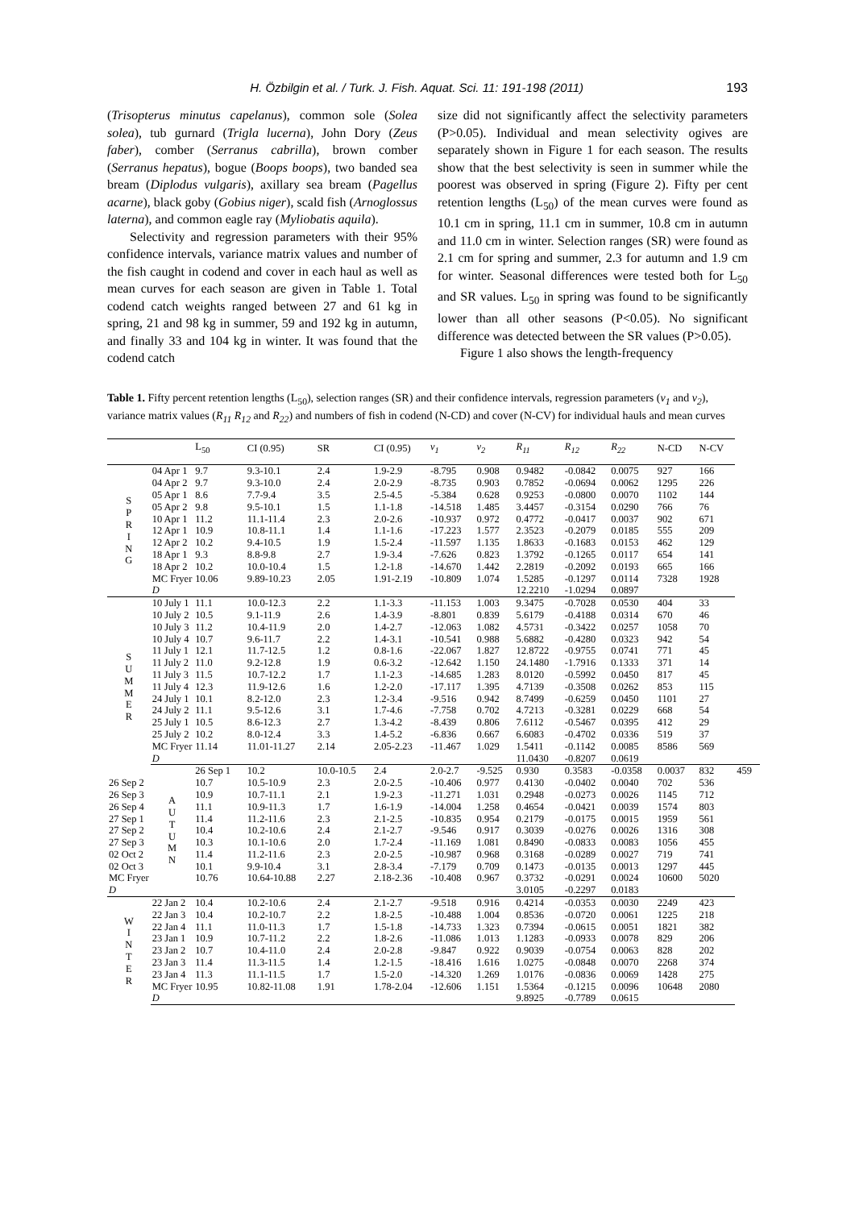H. Özbilgin et al. / Turk. J. Fish. Aquat. Sci. 11: 191-198 (2011) 193
(Trisopterus minutus capelanus), common sole (Solea solea), tub gurnard (Trigla lucerna), John Dory (Zeus faber), comber (Serranus cabrilla), brown comber (Serranus hepatus), bogue (Boops boops), two banded sea bream (Diplodus vulgaris), axillary sea bream (Pagellus acarne), black goby (Gobius niger), scald fish (Arnoglossus laterna), and common eagle ray (Myliobatis aquila).
Selectivity and regression parameters with their 95% confidence intervals, variance matrix values and number of the fish caught in codend and cover in each haul as well as mean curves for each season are given in Table 1. Total codend catch weights ranged between 27 and 61 kg in spring, 21 and 98 kg in summer, 59 and 192 kg in autumn, and finally 33 and 104 kg in winter. It was found that the codend catch
size did not significantly affect the selectivity parameters (P>0.05). Individual and mean selectivity ogives are separately shown in Figure 1 for each season. The results show that the best selectivity is seen in summer while the poorest was observed in spring (Figure 2). Fifty per cent retention lengths (L<sub>50</sub>) of the mean curves were found as 10.1 cm in spring, 11.1 cm in summer, 10.8 cm in autumn and 11.0 cm in winter. Selection ranges (SR) were found as 2.1 cm for spring and summer, 2.3 for autumn and 1.9 cm for winter. Seasonal differences were tested both for L<sub>50</sub> and SR values. L<sub>50</sub> in spring was found to be significantly lower than all other seasons (P<0.05). No significant difference was detected between the SR values (P>0.05).
Figure 1 also shows the length-frequency
Table 1. Fifty percent retention lengths (L<sub>50</sub>), selection ranges (SR) and their confidence intervals, regression parameters (v<sub>1</sub> and v<sub>2</sub>), variance matrix values (R<sub>11</sub> R<sub>12</sub> and R<sub>22</sub>) and numbers of fish in codend (N-CD) and cover (N-CV) for individual hauls and mean curves
| | | L<sub>50</sub> | CI (0.95) | SR | CI (0.95) | v<sub>1</sub> | v<sub>2</sub> | R<sub>11</sub> | R<sub>12</sub> | R<sub>22</sub> | N-CD | N-CV | |
| --- | --- | --- | --- | --- | --- | --- | --- | --- | --- | --- | --- | --- | --- |
| S P R I N G | 04 Apr 1 | 9.7 | 9.3-10.1 | 2.4 | 1.9-2.9 | -8.795 | 0.908 | 0.9482 | -0.0842 | 0.0075 | 927 | 166 | |
| | 04 Apr 2 | 9.7 | 9.3-10.0 | 2.4 | 2.0-2.9 | -8.735 | 0.903 | 0.7852 | -0.0694 | 0.0062 | 1295 | 226 | |
| | 05 Apr 1 | 8.6 | 7.7-9.4 | 3.5 | 2.5-4.5 | -5.384 | 0.628 | 0.9253 | -0.0800 | 0.0070 | 1102 | 144 | |
| | 05 Apr 2 | 9.8 | 9.5-10.1 | 1.5 | 1.1-1.8 | -14.518 | 1.485 | 3.4457 | -0.3154 | 0.0290 | 766 | 76 | |
| | 10 Apr 1 | 11.2 | 11.1-11.4 | 2.3 | 2.0-2.6 | -10.937 | 0.972 | 0.4772 | -0.0417 | 0.0037 | 902 | 671 | |
| | 12 Apr 1 | 10.9 | 10.8-11.1 | 1.4 | 1.1-1.6 | -17.223 | 1.577 | 2.3523 | -0.2079 | 0.0185 | 555 | 209 | |
| | 12 Apr 2 | 10.2 | 9.4-10.5 | 1.9 | 1.5-2.4 | -11.597 | 1.135 | 1.8633 | -0.1683 | 0.0153 | 462 | 129 | |
| | 18 Apr 1 | 9.3 | 8.8-9.8 | 2.7 | 1.9-3.4 | -7.626 | 0.823 | 1.3792 | -0.1265 | 0.0117 | 654 | 141 | |
| | 18 Apr 2 | 10.2 | 10.0-10.4 | 1.5 | 1.2-1.8 | -14.670 | 1.442 | 2.2819 | -0.2092 | 0.0193 | 665 | 166 | |
| | MC Fryer | 10.06 | 9.89-10.23 | 2.05 | 1.91-2.19 | -10.809 | 1.074 | 1.5285 | -0.1297 | 0.0114 | 7328 | 1928 | |
| | D | | | | | | | 12.2210 | -1.0294 | 0.0897 | | | |
| S U M M E R | 10 July 1 | 11.1 | 10.0-12.3 | 2.2 | 1.1-3.3 | -11.153 | 1.003 | 9.3475 | -0.7028 | 0.0530 | 404 | 33 | |
| | 10 July 2 | 10.5 | 9.1-11.9 | 2.6 | 1.4-3.9 | -8.801 | 0.839 | 5.6179 | -0.4188 | 0.0314 | 670 | 46 | |
| | 10 July 3 | 11.2 | 10.4-11.9 | 2.0 | 1.4-2.7 | -12.063 | 1.082 | 4.5731 | -0.3422 | 0.0257 | 1058 | 70 | |
| | 10 July 4 | 10.7 | 9.6-11.7 | 2.2 | 1.4-3.1 | -10.541 | 0.988 | 5.6882 | -0.4280 | 0.0323 | 942 | 54 | |
| | 11 July 1 | 12.1 | 11.7-12.5 | 1.2 | 0.8-1.6 | -22.067 | 1.827 | 12.8722 | -0.9755 | 0.0741 | 771 | 45 | |
| | 11 July 2 | 11.0 | 9.2-12.8 | 1.9 | 0.6-3.2 | -12.642 | 1.150 | 24.1480 | -1.7916 | 0.1333 | 371 | 14 | |
| | 11 July 3 | 11.5 | 10.7-12.2 | 1.7 | 1.1-2.3 | -14.685 | 1.283 | 8.0120 | -0.5992 | 0.0450 | 817 | 45 | |
| | 11 July 4 | 12.3 | 11.9-12.6 | 1.6 | 1.2-2.0 | -17.117 | 1.395 | 4.7139 | -0.3508 | 0.0262 | 853 | 115 | |
| | 24 July 1 | 10.1 | 8.2-12.0 | 2.3 | 1.2-3.4 | -9.516 | 0.942 | 8.7499 | -0.6259 | 0.0450 | 1101 | 27 | |
| | 24 July 2 | 11.1 | 9.5-12.6 | 3.1 | 1.7-4.6 | -7.758 | 0.702 | 4.7213 | -0.3281 | 0.0229 | 668 | 54 | |
| | 25 July 1 | 10.5 | 8.6-12.3 | 2.7 | 1.3-4.2 | -8.439 | 0.806 | 7.6112 | -0.5467 | 0.0395 | 412 | 29 | |
| | 25 July 2 | 10.2 | 8.0-12.4 | 3.3 | 1.4-5.2 | -6.836 | 0.667 | 6.6083 | -0.4702 | 0.0336 | 519 | 37 | |
| | MC Fryer | 11.14 | 11.01-11.27 | 2.14 | 2.05-2.23 | -11.467 | 1.029 | 1.5411 | -0.1142 | 0.0085 | 8586 | 569 | |
| | D | | | | | | | 11.0430 | -0.8207 | 0.0619 | | | |
| | A U T U M N | 26 Sep 1 | 10.2 | 10.0-10.5 | 2.4 | 2.0-2.7 | -9.525 | 0.930 | 0.3583 | -0.0358 | 0.0037 | 832 | 459 |
| 26 Sep 2 | | 10.7 | 10.5-10.9 | 2.3 | 2.0-2.5 | -10.406 | 0.977 | 0.4130 | -0.0402 | 0.0040 | 702 | 536 | |
| 26 Sep 3 | | 10.9 | 10.7-11.1 | 2.1 | 1.9-2.3 | -11.271 | 1.031 | 0.2948 | -0.0273 | 0.0026 | 1145 | 712 | |
| 26 Sep 4 | | 11.1 | 10.9-11.3 | 1.7 | 1.6-1.9 | -14.004 | 1.258 | 0.4654 | -0.0421 | 0.0039 | 1574 | 803 | |
| 27 Sep 1 | | 11.4 | 11.2-11.6 | 2.3 | 2.1-2.5 | -10.835 | 0.954 | 0.2179 | -0.0175 | 0.0015 | 1959 | 561 | |
| 27 Sep 2 | | 10.4 | 10.2-10.6 | 2.4 | 2.1-2.7 | -9.546 | 0.917 | 0.3039 | -0.0276 | 0.0026 | 1316 | 308 | |
| 27 Sep 3 | | 10.3 | 10.1-10.6 | 2.0 | 1.7-2.4 | -11.169 | 1.081 | 0.8490 | -0.0833 | 0.0083 | 1056 | 455 | |
| 02 Oct 2 | | 11.4 | 11.2-11.6 | 2.3 | 2.0-2.5 | -10.987 | 0.968 | 0.3168 | -0.0289 | 0.0027 | 719 | 741 | |
| 02 Oct 3 | | 10.1 | 9.9-10.4 | 3.1 | 2.8-3.4 | -7.179 | 0.709 | 0.1473 | -0.0135 | 0.0013 | 1297 | 445 | |
| MC Fryer | | 10.76 | 10.64-10.88 | 2.27 | 2.18-2.36 | -10.408 | 0.967 | 0.3732 | -0.0291 | 0.0024 | 10600 | 5020 | |
| D | | | | | | | | 3.0105 | -0.2297 | 0.0183 | | | |
| W I N T E R | 22 Jan 2 | 10.4 | 10.2-10.6 | 2.4 | 2.1-2.7 | -9.518 | 0.916 | 0.4214 | -0.0353 | 0.0030 | 2249 | 423 | |
| | 22 Jan 3 | 10.4 | 10.2-10.7 | 2.2 | 1.8-2.5 | -10.488 | 1.004 | 0.8536 | -0.0720 | 0.0061 | 1225 | 218 | |
| | 22 Jan 4 | 11.1 | 11.0-11.3 | 1.7 | 1.5-1.8 | -14.733 | 1.323 | 0.7394 | -0.0615 | 0.0051 | 1821 | 382 | |
| | 23 Jan 1 | 10.9 | 10.7-11.2 | 2.2 | 1.8-2.6 | -11.086 | 1.013 | 1.1283 | -0.0933 | 0.0078 | 829 | 206 | |
| | 23 Jan 2 | 10.7 | 10.4-11.0 | 2.4 | 2.0-2.8 | -9.847 | 0.922 | 0.9039 | -0.0754 | 0.0063 | 828 | 202 | |
| | 23 Jan 3 | 11.4 | 11.3-11.5 | 1.4 | 1.2-1.5 | -18.416 | 1.616 | 1.0275 | -0.0848 | 0.0070 | 2268 | 374 | |
| | 23 Jan 4 | 11.3 | 11.1-11.5 | 1.7 | 1.5-2.0 | -14.320 | 1.269 | 1.0176 | -0.0836 | 0.0069 | 1428 | 275 | |
| | MC Fryer | 10.95 | 10.82-11.08 | 1.91 | 1.78-2.04 | -12.606 | 1.151 | 1.5364 | -0.1215 | 0.0096 | 10648 | 2080 | |
| | D | | | | | | | 9.8925 | -0.7789 | 0.0615 | | | |